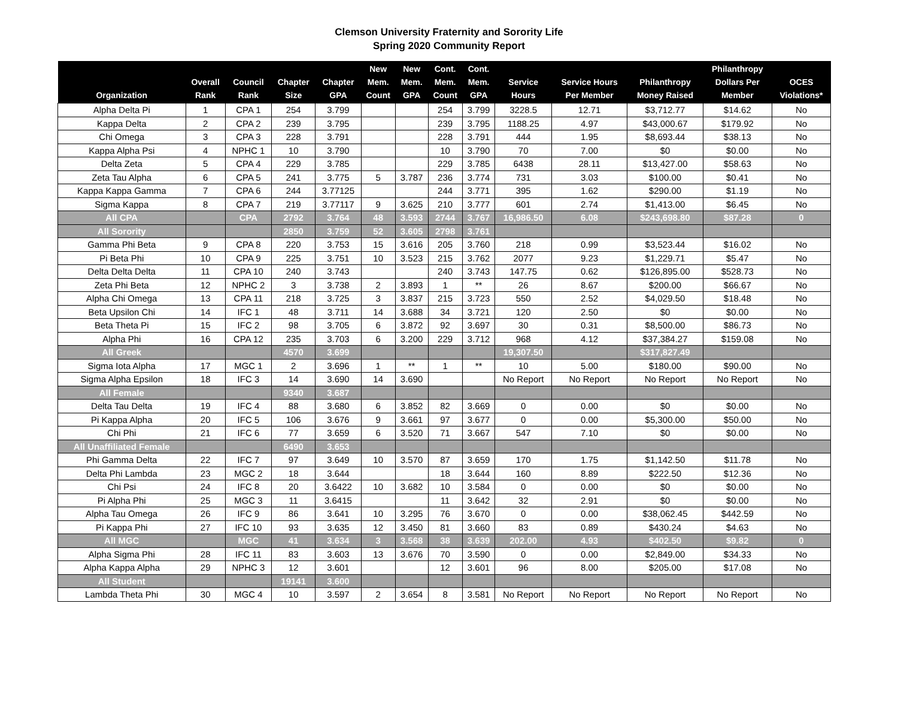Clemson University Fraternity and Sorority Life
Spring 2020 Community Report
| Organization | Overall Rank | Council Rank | Chapter Size | Chapter GPA | New Mem. Count | New Mem. GPA | Cont. Mem. Count | Cont. Mem. GPA | Service Hours | Service Hours Per Member | Philanthropy Money Raised | Philanthropy Dollars Per Member | OCES Violations* |
| --- | --- | --- | --- | --- | --- | --- | --- | --- | --- | --- | --- | --- | --- |
| Alpha Delta Pi | 1 | CPA 1 | 254 | 3.799 | | | 254 | 3.799 | 3228.5 | 12.71 | $3,712.77 | $14.62 | No |
| Kappa Delta | 2 | CPA 2 | 239 | 3.795 | | | 239 | 3.795 | 1188.25 | 4.97 | $43,000.67 | $179.92 | No |
| Chi Omega | 3 | CPA 3 | 228 | 3.791 | | | 228 | 3.791 | 444 | 1.95 | $8,693.44 | $38.13 | No |
| Kappa Alpha Psi | 4 | NPHC 1 | 10 | 3.790 | | | 10 | 3.790 | 70 | 7.00 | $0 | $0.00 | No |
| Delta Zeta | 5 | CPA 4 | 229 | 3.785 | | | 229 | 3.785 | 6438 | 28.11 | $13,427.00 | $58.63 | No |
| Zeta Tau Alpha | 6 | CPA 5 | 241 | 3.775 | 5 | 3.787 | 236 | 3.774 | 731 | 3.03 | $100.00 | $0.41 | No |
| Kappa Kappa Gamma | 7 | CPA 6 | 244 | 3.77125 | | | 244 | 3.771 | 395 | 1.62 | $290.00 | $1.19 | No |
| Sigma Kappa | 8 | CPA 7 | 219 | 3.77117 | 9 | 3.625 | 210 | 3.777 | 601 | 2.74 | $1,413.00 | $6.45 | No |
| All CPA | | CPA | 2792 | 3.764 | 48 | 3.593 | 2744 | 3.767 | 16,986.50 | 6.08 | $243,698.80 | $87.28 | 0 |
| All Sorority | | | 2850 | 3.759 | 52 | 3.605 | 2798 | 3.761 | | | | | |
| Gamma Phi Beta | 9 | CPA 8 | 220 | 3.753 | 15 | 3.616 | 205 | 3.760 | 218 | 0.99 | $3,523.44 | $16.02 | No |
| Pi Beta Phi | 10 | CPA 9 | 225 | 3.751 | 10 | 3.523 | 215 | 3.762 | 2077 | 9.23 | $1,229.71 | $5.47 | No |
| Delta Delta Delta | 11 | CPA 10 | 240 | 3.743 | | | 240 | 3.743 | 147.75 | 0.62 | $126,895.00 | $528.73 | No |
| Zeta Phi Beta | 12 | NPHC 2 | 3 | 3.738 | 2 | 3.893 | 1 | ** | 26 | 8.67 | $200.00 | $66.67 | No |
| Alpha Chi Omega | 13 | CPA 11 | 218 | 3.725 | 3 | 3.837 | 215 | 3.723 | 550 | 2.52 | $4,029.50 | $18.48 | No |
| Beta Upsilon Chi | 14 | IFC 1 | 48 | 3.711 | 14 | 3.688 | 34 | 3.721 | 120 | 2.50 | $0 | $0.00 | No |
| Beta Theta Pi | 15 | IFC 2 | 98 | 3.705 | 6 | 3.872 | 92 | 3.697 | 30 | 0.31 | $8,500.00 | $86.73 | No |
| Alpha Phi | 16 | CPA 12 | 235 | 3.703 | 6 | 3.200 | 229 | 3.712 | 968 | 4.12 | $37,384.27 | $159.08 | No |
| All Greek | | | 4570 | 3.699 | | | | | 19,307.50 | | $317,827.49 | | |
| Sigma Iota Alpha | 17 | MGC 1 | 2 | 3.696 | 1 | ** | 1 | ** | 10 | 5.00 | $180.00 | $90.00 | No |
| Sigma Alpha Epsilon | 18 | IFC 3 | 14 | 3.690 | 14 | 3.690 | | | No Report | No Report | No Report | No Report | No |
| All Female | | | 9340 | 3.687 | | | | | | | | | |
| Delta Tau Delta | 19 | IFC 4 | 88 | 3.680 | 6 | 3.852 | 82 | 3.669 | 0 | 0.00 | $0 | $0.00 | No |
| Pi Kappa Alpha | 20 | IFC 5 | 106 | 3.676 | 9 | 3.661 | 97 | 3.677 | 0 | 0.00 | $5,300.00 | $50.00 | No |
| Chi Phi | 21 | IFC 6 | 77 | 3.659 | 6 | 3.520 | 71 | 3.667 | 547 | 7.10 | $0 | $0.00 | No |
| All Unaffiliated Female | | | 6490 | 3.653 | | | | | | | | | |
| Phi Gamma Delta | 22 | IFC 7 | 97 | 3.649 | 10 | 3.570 | 87 | 3.659 | 170 | 1.75 | $1,142.50 | $11.78 | No |
| Delta Phi Lambda | 23 | MGC 2 | 18 | 3.644 | | | 18 | 3.644 | 160 | 8.89 | $222.50 | $12.36 | No |
| Chi Psi | 24 | IFC 8 | 20 | 3.6422 | 10 | 3.682 | 10 | 3.584 | 0 | 0.00 | $0 | $0.00 | No |
| Pi Alpha Phi | 25 | MGC 3 | 11 | 3.6415 | | | 11 | 3.642 | 32 | 2.91 | $0 | $0.00 | No |
| Alpha Tau Omega | 26 | IFC 9 | 86 | 3.641 | 10 | 3.295 | 76 | 3.670 | 0 | 0.00 | $38,062.45 | $442.59 | No |
| Pi Kappa Phi | 27 | IFC 10 | 93 | 3.635 | 12 | 3.450 | 81 | 3.660 | 83 | 0.89 | $430.24 | $4.63 | No |
| All MGC | | MGC | 41 | 3.634 | 3 | 3.568 | 38 | 3.639 | 202.00 | 4.93 | $402.50 | $9.82 | 0 |
| Alpha Sigma Phi | 28 | IFC 11 | 83 | 3.603 | 13 | 3.676 | 70 | 3.590 | 0 | 0.00 | $2,849.00 | $34.33 | No |
| Alpha Kappa Alpha | 29 | NPHC 3 | 12 | 3.601 | | | 12 | 3.601 | 96 | 8.00 | $205.00 | $17.08 | No |
| All Student | | | 19141 | 3.600 | | | | | | | | | |
| Lambda Theta Phi | 30 | MGC 4 | 10 | 3.597 | 2 | 3.654 | 8 | 3.581 | No Report | No Report | No Report | No Report | No |